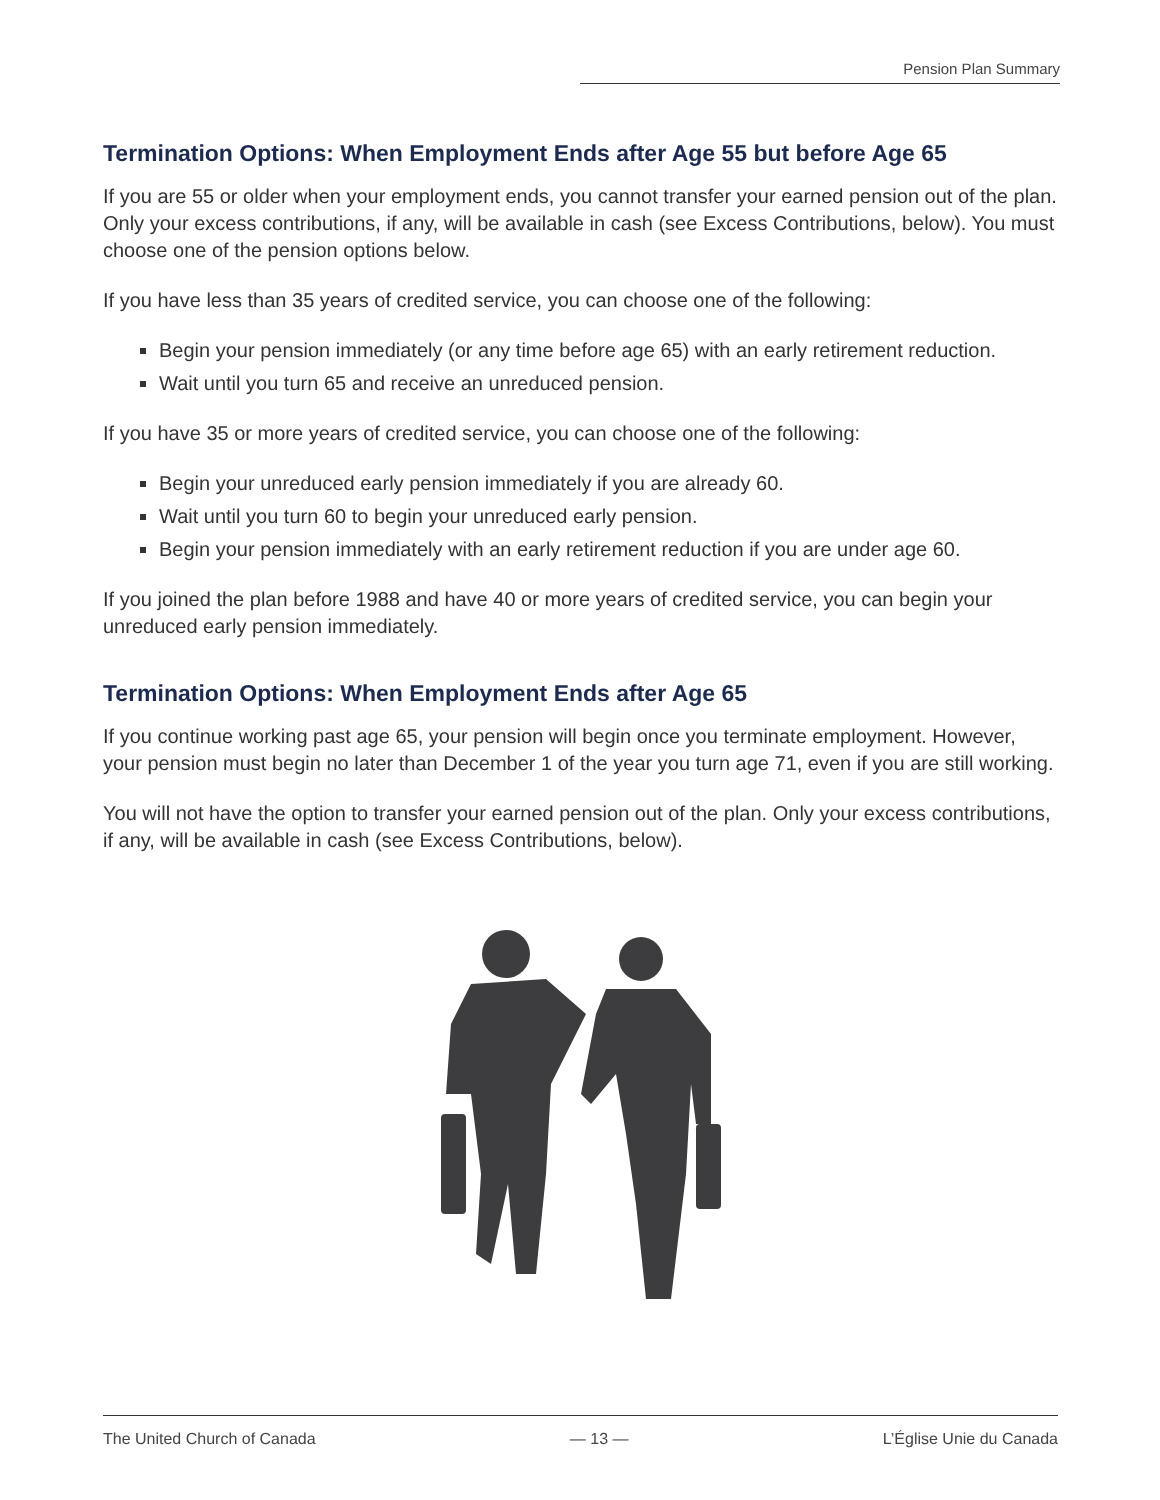Pension Plan Summary
Termination Options: When Employment Ends after Age 55 but before Age 65
If you are 55 or older when your employment ends, you cannot transfer your earned pension out of the plan. Only your excess contributions, if any, will be available in cash (see Excess Contributions, below). You must choose one of the pension options below.
If you have less than 35 years of credited service, you can choose one of the following:
Begin your pension immediately (or any time before age 65) with an early retirement reduction.
Wait until you turn 65 and receive an unreduced pension.
If you have 35 or more years of credited service, you can choose one of the following:
Begin your unreduced early pension immediately if you are already 60.
Wait until you turn 60 to begin your unreduced early pension.
Begin your pension immediately with an early retirement reduction if you are under age 60.
If you joined the plan before 1988 and have 40 or more years of credited service, you can begin your unreduced early pension immediately.
Termination Options: When Employment Ends after Age 65
If you continue working past age 65, your pension will begin once you terminate employment. However, your pension must begin no later than December 1 of the year you turn age 71, even if you are still working.
You will not have the option to transfer your earned pension out of the plan. Only your excess contributions, if any, will be available in cash (see Excess Contributions, below).
The United Church of Canada — 13 — L’Église Unie du Canada